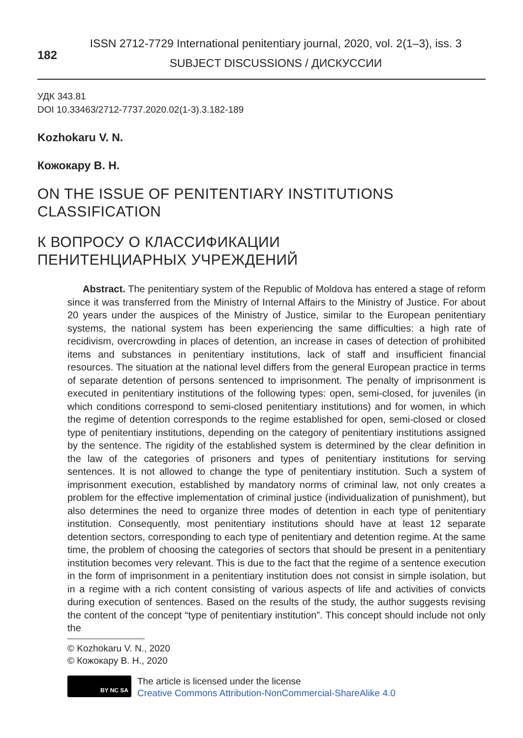182
ISSN 2712-7729 International penitentiary journal, 2020, vol. 2(1–3), iss. 3
SUBJECT DISCUSSIONS / ДИСКУССИИ
УДК 343.81
DOI 10.33463/2712-7737.2020.02(1-3).3.182-189
Kozhokaru V. N.
Кожокару В. Н.
ON THE ISSUE OF PENITENTIARY INSTITUTIONS
CLASSIFICATION
К ВОПРОСУ О КЛАССИФИКАЦИИ
ПЕНИТЕНЦИАРНЫХ УЧРЕЖДЕНИЙ
Abstract. The penitentiary system of the Republic of Moldova has entered a stage of reform since it was transferred from the Ministry of Internal Affairs to the Ministry of Justice. For about 20 years under the auspices of the Ministry of Justice, similar to the European penitentiary systems, the national system has been experiencing the same difficulties: a high rate of recidivism, overcrowding in places of detention, an increase in cases of detection of prohibited items and substances in penitentiary institutions, lack of staff and insufficient financial resources. The situation at the national level differs from the general European practice in terms of separate detention of persons sentenced to imprisonment. The penalty of imprisonment is executed in penitentiary institutions of the following types: open, semi-closed, for juveniles (in which conditions correspond to semi-closed penitentiary institutions) and for women, in which the regime of detention corresponds to the regime established for open, semi-closed or closed type of penitentiary institutions, depending on the category of penitentiary institutions assigned by the sentence. The rigidity of the established system is determined by the clear definition in the law of the categories of prisoners and types of penitentiary institutions for serving sentences. It is not allowed to change the type of penitentiary institution. Such a system of imprisonment execution, established by mandatory norms of criminal law, not only creates a problem for the effective implementation of criminal justice (individualization of punishment), but also determines the need to organize three modes of detention in each type of penitentiary institution. Consequently, most penitentiary institutions should have at least 12 separate detention sectors, corresponding to each type of penitentiary and detention regime. At the same time, the problem of choosing the categories of sectors that should be present in a penitentiary institution becomes very relevant. This is due to the fact that the regime of a sentence execution in the form of imprisonment in a penitentiary institution does not consist in simple isolation, but in a regime with a rich content consisting of various aspects of life and activities of convicts during execution of sentences. Based on the results of the study, the author suggests revising the content of the concept “type of penitentiary institution”. This concept should include not only the
© Kozhokaru V. N., 2020
© Кожокару В. Н., 2020
BY NC SA
The article is licensed under the license
Creative Commons Attribution-NonCommercial-ShareAlike 4.0